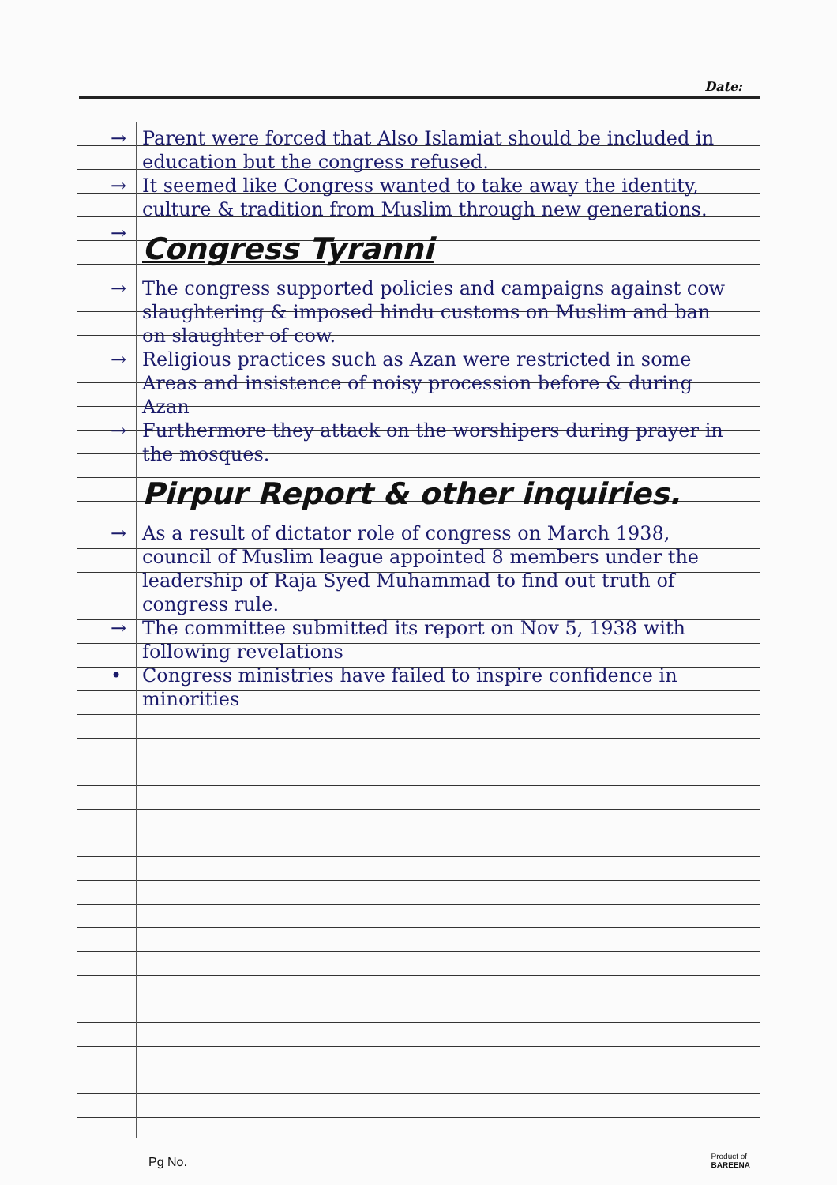Date:
→ Parent were forced that Also Islamiat should be included in education but the congress refused.
→ It seemed like Congress wanted to take away the identity, culture & tradition from Muslim through new generations.
→
Congress Tyranni
→ The congress supported policies and campaigns against cow slaughtering & imposed hindu customs on Muslim and ban on slaughter of cow.
→ Religious practices such as Azan were restricted in some Areas and insistence of noisy procession before & during Azan
→ Furthermore they attack on the worshipers during prayer in the mosques.
Pirpur Report & other inquiries.
→ As a result of dictator role of congress on March 1938, council of Muslim league appointed 8 members under the leadership of Raja Syed Muhammad to find out truth of congress rule.
→ The committee submitted its report on Nov 5, 1938 with following revelations
• Congress ministries have failed to inspire confidence in minorities
Pg No.
Product of
BAREENA